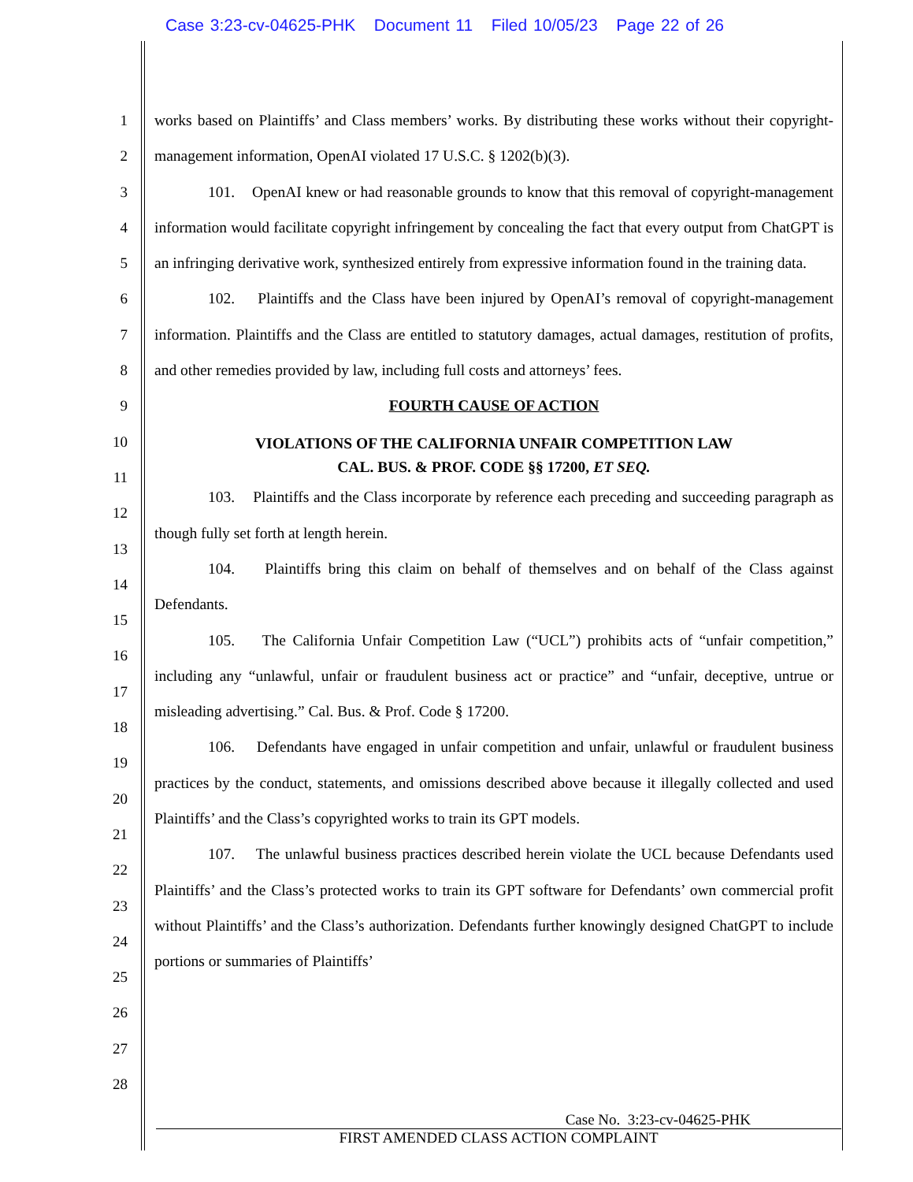Case 3:23-cv-04625-PHK Document 11 Filed 10/05/23 Page 22 of 26
1
2
3
4
5
6
7
8
9
10
11
12
13
14
15
16
17
18
19
20
21
22
23
24
25
26
27
28
works based on Plaintiffs’ and Class members’ works. By distributing these works without their copyright-management information, OpenAI violated 17 U.S.C. § 1202(b)(3).
101. OpenAI knew or had reasonable grounds to know that this removal of copyright-management information would facilitate copyright infringement by concealing the fact that every output from ChatGPT is an infringing derivative work, synthesized entirely from expressive information found in the training data.
102. Plaintiffs and the Class have been injured by OpenAI’s removal of copyright-management information. Plaintiffs and the Class are entitled to statutory damages, actual damages, restitution of profits, and other remedies provided by law, including full costs and attorneys’ fees.
FOURTH CAUSE OF ACTION
VIOLATIONS OF THE CALIFORNIA UNFAIR COMPETITION LAW
CAL. BUS. & PROF. CODE §§ 17200, ET SEQ.
103. Plaintiffs and the Class incorporate by reference each preceding and succeeding paragraph as though fully set forth at length herein.
104. Plaintiffs bring this claim on behalf of themselves and on behalf of the Class against Defendants.
105. The California Unfair Competition Law (“UCL”) prohibits acts of “unfair competition,” including any “unlawful, unfair or fraudulent business act or practice” and “unfair, deceptive, untrue or misleading advertising.” Cal. Bus. & Prof. Code § 17200.
106. Defendants have engaged in unfair competition and unfair, unlawful or fraudulent business practices by the conduct, statements, and omissions described above because it illegally collected and used Plaintiffs’ and the Class’s copyrighted works to train its GPT models.
107. The unlawful business practices described herein violate the UCL because Defendants used Plaintiffs’ and the Class’s protected works to train its GPT software for Defendants’ own commercial profit without Plaintiffs’ and the Class’s authorization. Defendants further knowingly designed ChatGPT to include portions or summaries of Plaintiffs’
Case No. 3:23-cv-04625-PHK
FIRST AMENDED CLASS ACTION COMPLAINT